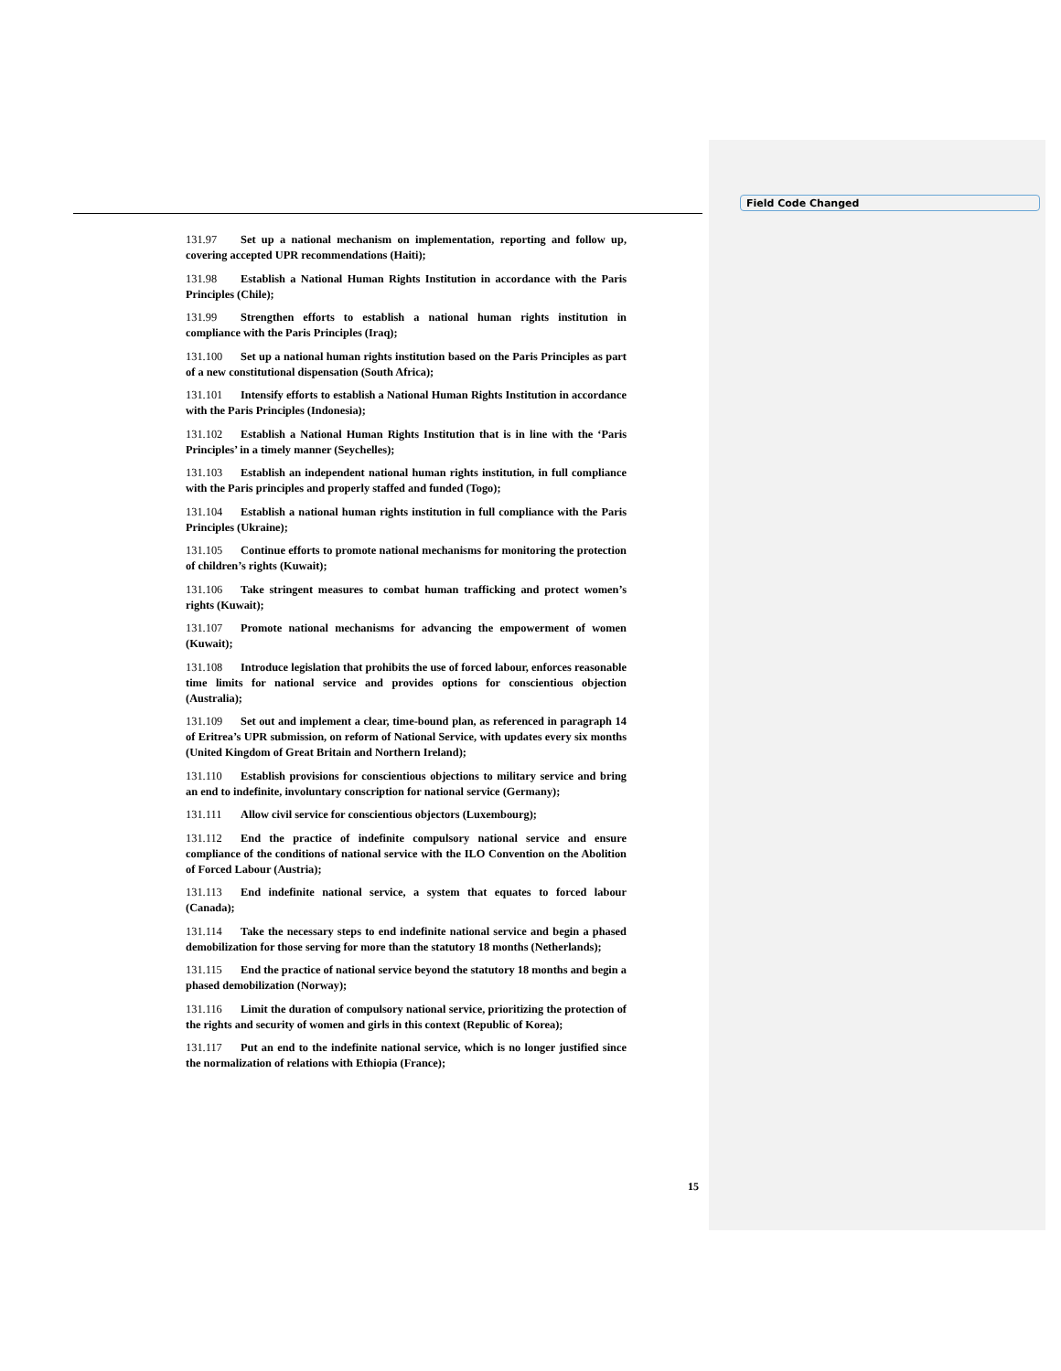Field Code Changed
131.97 Set up a national mechanism on implementation, reporting and follow up, covering accepted UPR recommendations (Haiti);
131.98 Establish a National Human Rights Institution in accordance with the Paris Principles (Chile);
131.99 Strengthen efforts to establish a national human rights institution in compliance with the Paris Principles (Iraq);
131.100 Set up a national human rights institution based on the Paris Principles as part of a new constitutional dispensation (South Africa);
131.101 Intensify efforts to establish a National Human Rights Institution in accordance with the Paris Principles (Indonesia);
131.102 Establish a National Human Rights Institution that is in line with the ‘Paris Principles’ in a timely manner (Seychelles);
131.103 Establish an independent national human rights institution, in full compliance with the Paris principles and properly staffed and funded (Togo);
131.104 Establish a national human rights institution in full compliance with the Paris Principles (Ukraine);
131.105 Continue efforts to promote national mechanisms for monitoring the protection of children’s rights (Kuwait);
131.106 Take stringent measures to combat human trafficking and protect women’s rights (Kuwait);
131.107 Promote national mechanisms for advancing the empowerment of women (Kuwait);
131.108 Introduce legislation that prohibits the use of forced labour, enforces reasonable time limits for national service and provides options for conscientious objection (Australia);
131.109 Set out and implement a clear, time-bound plan, as referenced in paragraph 14 of Eritrea’s UPR submission, on reform of National Service, with updates every six months (United Kingdom of Great Britain and Northern Ireland);
131.110 Establish provisions for conscientious objections to military service and bring an end to indefinite, involuntary conscription for national service (Germany);
131.111 Allow civil service for conscientious objectors (Luxembourg);
131.112 End the practice of indefinite compulsory national service and ensure compliance of the conditions of national service with the ILO Convention on the Abolition of Forced Labour (Austria);
131.113 End indefinite national service, a system that equates to forced labour (Canada);
131.114 Take the necessary steps to end indefinite national service and begin a phased demobilization for those serving for more than the statutory 18 months (Netherlands);
131.115 End the practice of national service beyond the statutory 18 months and begin a phased demobilization (Norway);
131.116 Limit the duration of compulsory national service, prioritizing the protection of the rights and security of women and girls in this context (Republic of Korea);
131.117 Put an end to the indefinite national service, which is no longer justified since the normalization of relations with Ethiopia (France);
15